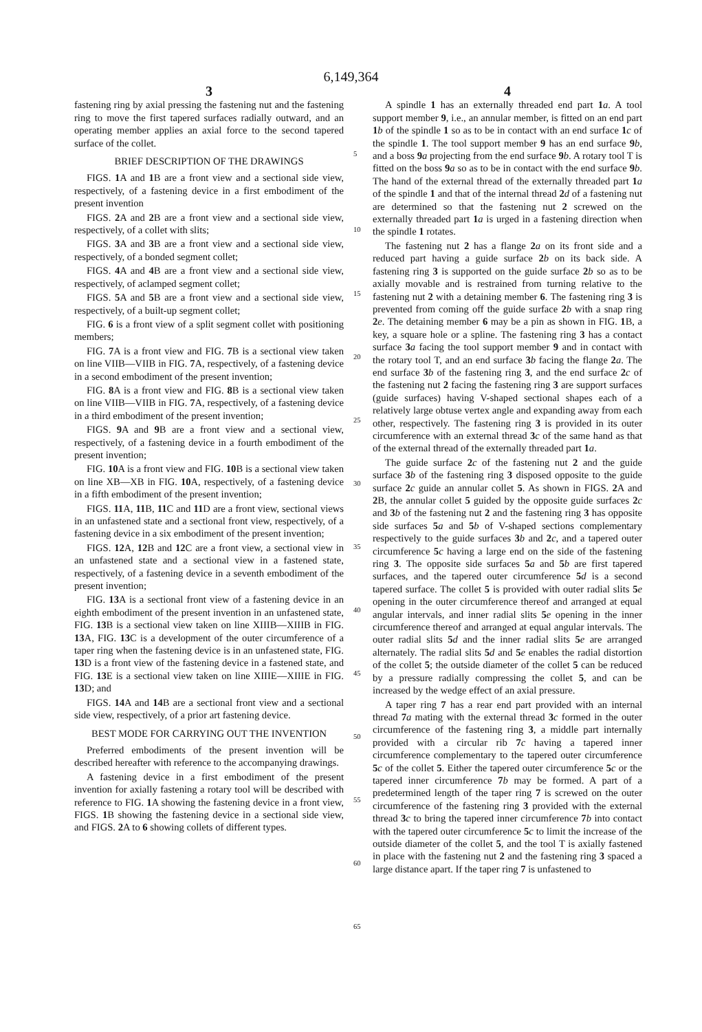6,149,364
3
fastening ring by axial pressing the fastening nut and the fastening ring to move the first tapered surfaces radially outward, and an operating member applies an axial force to the second tapered surface of the collet.
BRIEF DESCRIPTION OF THE DRAWINGS
FIGS. 1 A and 1 B are a front view and a sectional side view, respectively, of a fastening device in a first embodiment of the present invention
FIGS. 2 A and 2 B are a front view and a sectional side view, respectively, of a collet with slits;
FIGS. 3 A and 3 B are a front view and a sectional side view, respectively, of a bonded segment collet;
FIGS. 4 A and 4 B are a front view and a sectional side view, respectively, of aclamped segment collet;
FIGS. 5 A and 5 B are a front view and a sectional side view, respectively, of a built-up segment collet;
FIG. 6 is a front view of a split segment collet with positioning members;
FIG. 7 A is a front view and FIG. 7 B is a sectional view taken on line VIIB—VIIB in FIG. 7 A, respectively, of a fastening device in a second embodiment of the present invention;
FIG. 8 A is a front view and FIG. 8 B is a sectional view taken on line VIIB—VIIB in FIG. 7 A, respectively, of a fastening device in a third embodiment of the present invention;
FIGS. 9 A and 9 B are a front view and a sectional view, respectively, of a fastening device in a fourth embodiment of the present invention;
FIG. 10 A is a front view and FIG. 10 B is a sectional view taken on line XB—XB in FIG. 10 A, respectively, of a fastening device in a fifth embodiment of the present invention;
FIGS. 11 A, 11 B, 11 C and 11 D are a front view, sectional views in an unfastened state and a sectional front view, respectively, of a fastening device in a six embodiment of the present invention;
FIGS. 12 A, 12 B and 12 C are a front view, a sectional view in an unfastened state and a sectional view in a fastened state, respectively, of a fastening device in a seventh embodiment of the present invention;
FIG. 13 A is a sectional front view of a fastening device in an eighth embodiment of the present invention in an unfastened state, FIG. 13 B is a sectional view taken on line XIIIB—XIIIB in FIG. 13 A, FIG. 13 C is a development of the outer circumference of a taper ring when the fastening device is in an unfastened state, FIG. 13 D is a front view of the fastening device in a fastened state, and FIG. 13 E is a sectional view taken on line XIIIE—XIIIE in FIG. 13 D; and
FIGS. 14 A and 14 B are a sectional front view and a sectional side view, respectively, of a prior art fastening device.
BEST MODE FOR CARRYING OUT THE INVENTION
Preferred embodiments of the present invention will be described hereafter with reference to the accompanying drawings.
A fastening device in a first embodiment of the present invention for axially fastening a rotary tool will be described with reference to FIG. 1 A showing the fastening device in a front view, FIGS. 1 B showing the fastening device in a sectional side view, and FIGS. 2 A to 6 showing collets of different types.
5
10
15
20
25
30
35
40
45
50
55
60
65
4
A spindle 1 has an externally threaded end part 1 a. A tool support member 9, i.e., an annular member, is fitted on an end part 1 b of the spindle 1 so as to be in contact with an end surface 1 c of the spindle 1. The tool support member 9 has an end surface 9 b, and a boss 9 a projecting from the end surface 9 b. A rotary tool T is fitted on the boss 9 a so as to be in contact with the end surface 9 b. The hand of the external thread of the externally threaded part 1 a of the spindle 1 and that of the internal thread 2 d of a fastening nut are determined so that the fastening nut 2 screwed on the externally threaded part 1 a is urged in a fastening direction when the spindle 1 rotates.
The fastening nut 2 has a flange 2 a on its front side and a reduced part having a guide surface 2 b on its back side. A fastening ring 3 is supported on the guide surface 2 b so as to be axially movable and is restrained from turning relative to the fastening nut 2 with a detaining member 6. The fastening ring 3 is prevented from coming off the guide surface 2 b with a snap ring 2 e. The detaining member 6 may be a pin as shown in FIG. 1 B, a key, a square hole or a spline. The fastening ring 3 has a contact surface 3 a facing the tool support member 9 and in contact with the rotary tool T, and an end surface 3 b facing the flange 2 a. The end surface 3 b of the fastening ring 3, and the end surface 2 c of the fastening nut 2 facing the fastening ring 3 are support surfaces (guide surfaces) having V-shaped sectional shapes each of a relatively large obtuse vertex angle and expanding away from each other, respectively. The fastening ring 3 is provided in its outer circumference with an external thread 3 c of the same hand as that of the external thread of the externally threaded part 1 a.
The guide surface 2 c of the fastening nut 2 and the guide surface 3 b of the fastening ring 3 disposed opposite to the guide surface 2 c guide an annular collet 5. As shown in FIGS. 2 A and 2 B, the annular collet 5 guided by the opposite guide surfaces 2 c and 3 b of the fastening nut 2 and the fastening ring 3 has opposite side surfaces 5 a and 5 b of V-shaped sections complementary respectively to the guide surfaces 3 b and 2 c, and a tapered outer circumference 5 c having a large end on the side of the fastening ring 3. The opposite side surfaces 5 a and 5 b are first tapered surfaces, and the tapered outer circumference 5 d is a second tapered surface. The collet 5 is provided with outer radial slits 5 e opening in the outer circumference thereof and arranged at equal angular intervals, and inner radial slits 5 e opening in the inner circumference thereof and arranged at equal angular intervals. The outer radial slits 5 d and the inner radial slits 5 e are arranged alternately. The radial slits 5 d and 5 e enables the radial distortion of the collet 5; the outside diameter of the collet 5 can be reduced by a pressure radially compressing the collet 5, and can be increased by the wedge effect of an axial pressure.
A taper ring 7 has a rear end part provided with an internal thread 7 a mating with the external thread 3 c formed in the outer circumference of the fastening ring 3, a middle part internally provided with a circular rib 7 c having a tapered inner circumference complementary to the tapered outer circumference 5 c of the collet 5. Either the tapered outer circumference 5 c or the tapered inner circumference 7 b may be formed. A part of a predetermined length of the taper ring 7 is screwed on the outer circumference of the fastening ring 3 provided with the external thread 3 c to bring the tapered inner circumference 7 b into contact with the tapered outer circumference 5 c to limit the increase of the outside diameter of the collet 5, and the tool T is axially fastened in place with the fastening nut 2 and the fastening ring 3 spaced a large distance apart. If the taper ring 7 is unfastened to